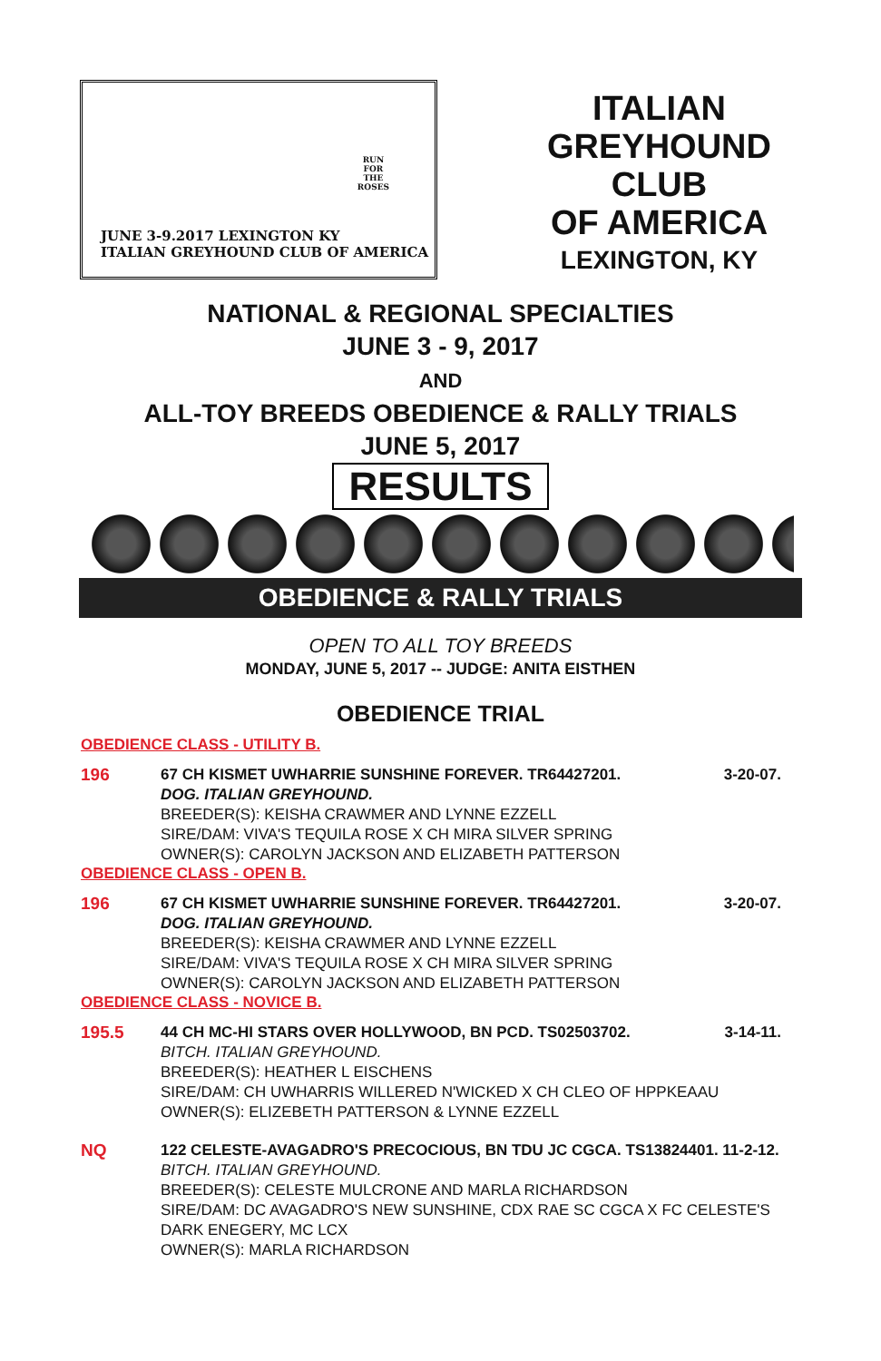RUN
FOR
THE
ROSES
JUNE 3-9.2017 LEXINGTON KY
ITALIAN GREYHOUND CLUB OF AMERICA
ITALIAN
GREYHOUND
CLUB
OF AMERICA
LEXINGTON, KY
NATIONAL & REGIONAL SPECIALTIES
JUNE 3 - 9, 2017
AND
ALL-TOY BREEDS OBEDIENCE & RALLY TRIALS
JUNE 5, 2017
RESULTS
OBEDIENCE & RALLY TRIALS
OPEN TO ALL TOY BREEDS
MONDAY, JUNE 5, 2017 -- JUDGE: ANITA EISTHEN
OBEDIENCE TRIAL
OBEDIENCE CLASS - UTILITY B.
196 67 CH KISMET UWHARRIE SUNSHINE FOREVER. TR64427201. 3-20-07.
DOG. ITALIAN GREYHOUND.
BREEDER(S): KEISHA CRAWMER AND LYNNE EZZELL
SIRE/DAM: VIVA'S TEQUILA ROSE X CH MIRA SILVER SPRING
OWNER(S): CAROLYN JACKSON AND ELIZABETH PATTERSON
OBEDIENCE CLASS - OPEN B.
196 67 CH KISMET UWHARRIE SUNSHINE FOREVER. TR64427201. 3-20-07.
DOG. ITALIAN GREYHOUND.
BREEDER(S): KEISHA CRAWMER AND LYNNE EZZELL
SIRE/DAM: VIVA'S TEQUILA ROSE X CH MIRA SILVER SPRING
OWNER(S): CAROLYN JACKSON AND ELIZABETH PATTERSON
OBEDIENCE CLASS - NOVICE B.
195.5 44 CH MC-HI STARS OVER HOLLYWOOD, BN PCD. TS02503702. 3-14-11.
BITCH. ITALIAN GREYHOUND.
BREEDER(S): HEATHER L EISCHENS
SIRE/DAM: CH UWHARRIS WILLERED N'WICKED X CH CLEO OF HPPKEAAU
OWNER(S): ELIZEBETH PATTERSON & LYNNE EZZELL
NQ 122 CELESTE-AVAGADRO'S PRECOCIOUS, BN TDU JC CGCA. TS13824401. 11-2-12.
BITCH. ITALIAN GREYHOUND.
BREEDER(S): CELESTE MULCRONE AND MARLA RICHARDSON
SIRE/DAM: DC AVAGADRO'S NEW SUNSHINE, CDX RAE SC CGCA X FC CELESTE'S DARK ENEGERY, MC LCX
OWNER(S): MARLA RICHARDSON